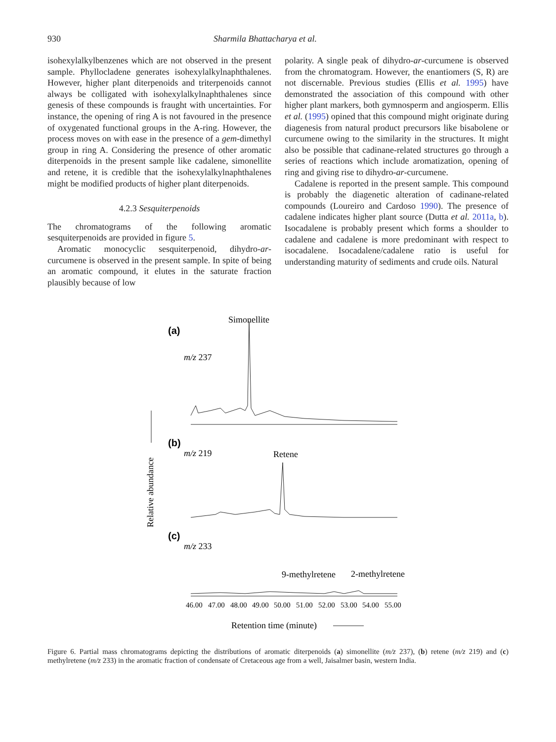930 Sharmila Bhattacharya et al.
isohexylalkylbenzenes which are not observed in the present sample. Phyllocladene generates isohexylalkylnaphthalenes. However, higher plant diterpenoids and triterpenoids cannot always be colligated with isohexylalkylnaphthalenes since genesis of these compounds is fraught with uncertainties. For instance, the opening of ring A is not favoured in the presence of oxygenated functional groups in the A-ring. However, the process moves on with ease in the presence of a gem-dimethyl group in ring A. Considering the presence of other aromatic diterpenoids in the present sample like cadalene, simonellite and retene, it is credible that the isohexylalkylnaphthalenes might be modified products of higher plant diterpenoids.
4.2.3 Sesquiterpenoids
The chromatograms of the following aromatic sesquiterpenoids are provided in figure 5.
Aromatic monocyclic sesquiterpenoid, dihydro-ar-curcumene is observed in the present sample. In spite of being an aromatic compound, it elutes in the saturate fraction plausibly because of low
polarity. A single peak of dihydro-ar-curcumene is observed from the chromatogram. However, the enantiomers (S, R) are not discernable. Previous studies (Ellis et al. 1995) have demonstrated the association of this compound with other higher plant markers, both gymnosperm and angiosperm. Ellis et al. (1995) opined that this compound might originate during diagenesis from natural product precursors like bisabolene or curcumene owing to the similarity in the structures. It might also be possible that cadinane-related structures go through a series of reactions which include aromatization, opening of ring and giving rise to dihydro-ar-curcumene.
Cadalene is reported in the present sample. This compound is probably the diagenetic alteration of cadinane-related compounds (Loureiro and Cardoso 1990). The presence of cadalene indicates higher plant source (Dutta et al. 2011a, b). Isocadalene is probably present which forms a shoulder to cadalene and cadalene is more predominant with respect to isocadalene. Isocadalene/cadalene ratio is useful for understanding maturity of sediments and crude oils. Natural
Simonellite
(a)
m/z 237
(b)
m/z 219
Retene
(c)
m/z 233
9-methylretene
2-methylretene
46.00
47.00
48.00
49.00
50.00
51.00
52.00
53.00
54.00
55.00
Retention time (minute)
Relative abundance
Figure 6. Partial mass chromatograms depicting the distributions of aromatic diterpenoids (a) simonellite (m/z 237), (b) retene (m/z 219) and (c) methylretene (m/z 233) in the aromatic fraction of condensate of Cretaceous age from a well, Jaisalmer basin, western India.